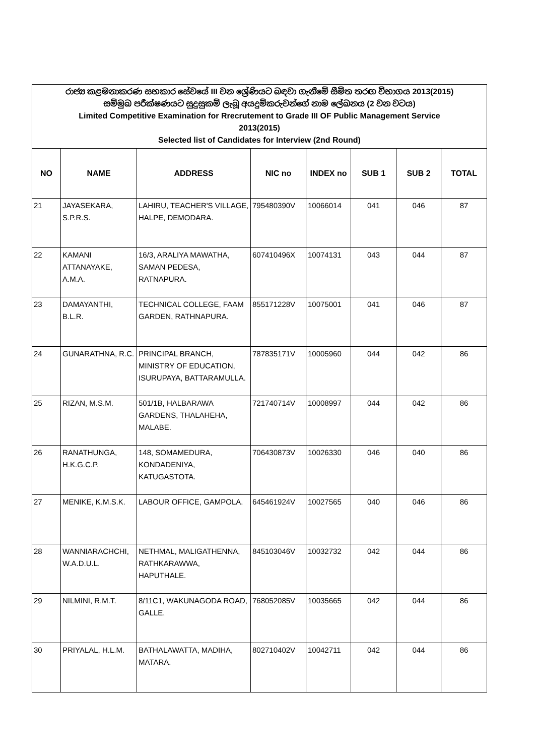| රාජ්‍ය කළමනාකරණ සහකාර සේවයේ III වන ශ්‍රේණියට බඳවා ගැනීමේ සීමිත තරඟ විභාගය 2013(2015) සම්මුඛ පරීක්ෂණයට සුදුසුකම් ලැබූ අයදුම්කරුවන්ගේ නාම ලේඛනය (2 වන වටය) Limited Competitive Examination for Rrecrutement to Grade III OF Public Management Service 2013(2015) Selected list of Candidates for Interview (2nd Round) | | | | | | | |
| NO | NAME | ADDRESS | NIC no | INDEX no | SUB 1 | SUB 2 | TOTAL |
| 21 | JAYASEKARA, S.P.R.S. | LAHIRU, TEACHER'S VILLAGE, HALPE, DEMODARA. | 795480390V | 10066014 | 041 | 046 | 87 |
| 22 | KAMANI ATTANAYAKE, A.M.A. | 16/3, ARALIYA MAWATHA, SAMAN PEDESA, RATNAPURA. | 607410496X | 10074131 | 043 | 044 | 87 |
| 23 | DAMAYANTHI, B.L.R. | TECHNICAL COLLEGE, FAAM GARDEN, RATHNAPURA. | 855171228V | 10075001 | 041 | 046 | 87 |
| 24 | GUNARATHNA, R.C. | PRINCIPAL BRANCH, MINISTRY OF EDUCATION, ISURUPAYA, BATTARAMULLA. | 787835171V | 10005960 | 044 | 042 | 86 |
| 25 | RIZAN, M.S.M. | 501/1B, HALBARAWA GARDENS, THALAHEHA, MALABE. | 721740714V | 10008997 | 044 | 042 | 86 |
| 26 | RANATHUNGA, H.K.G.C.P. | 148, SOMAMEDURA, KONDADENIYA, KATUGASTOTA. | 706430873V | 10026330 | 046 | 040 | 86 |
| 27 | MENIKE, K.M.S.K. | LABOUR OFFICE, GAMPOLA. | 645461924V | 10027565 | 040 | 046 | 86 |
| 28 | WANNIARACHCHI, W.A.D.U.L. | NETHMAL, MALIGATHENNA, RATHKARAWWA, HAPUTHALE. | 845103046V | 10032732 | 042 | 044 | 86 |
| 29 | NILMINI, R.M.T. | 8/11C1, WAKUNAGODA ROAD, GALLE. | 768052085V | 10035665 | 042 | 044 | 86 |
| 30 | PRIYALAL, H.L.M. | BATHALAWATTA, MADIHA, MATARA. | 802710402V | 10042711 | 042 | 044 | 86 |